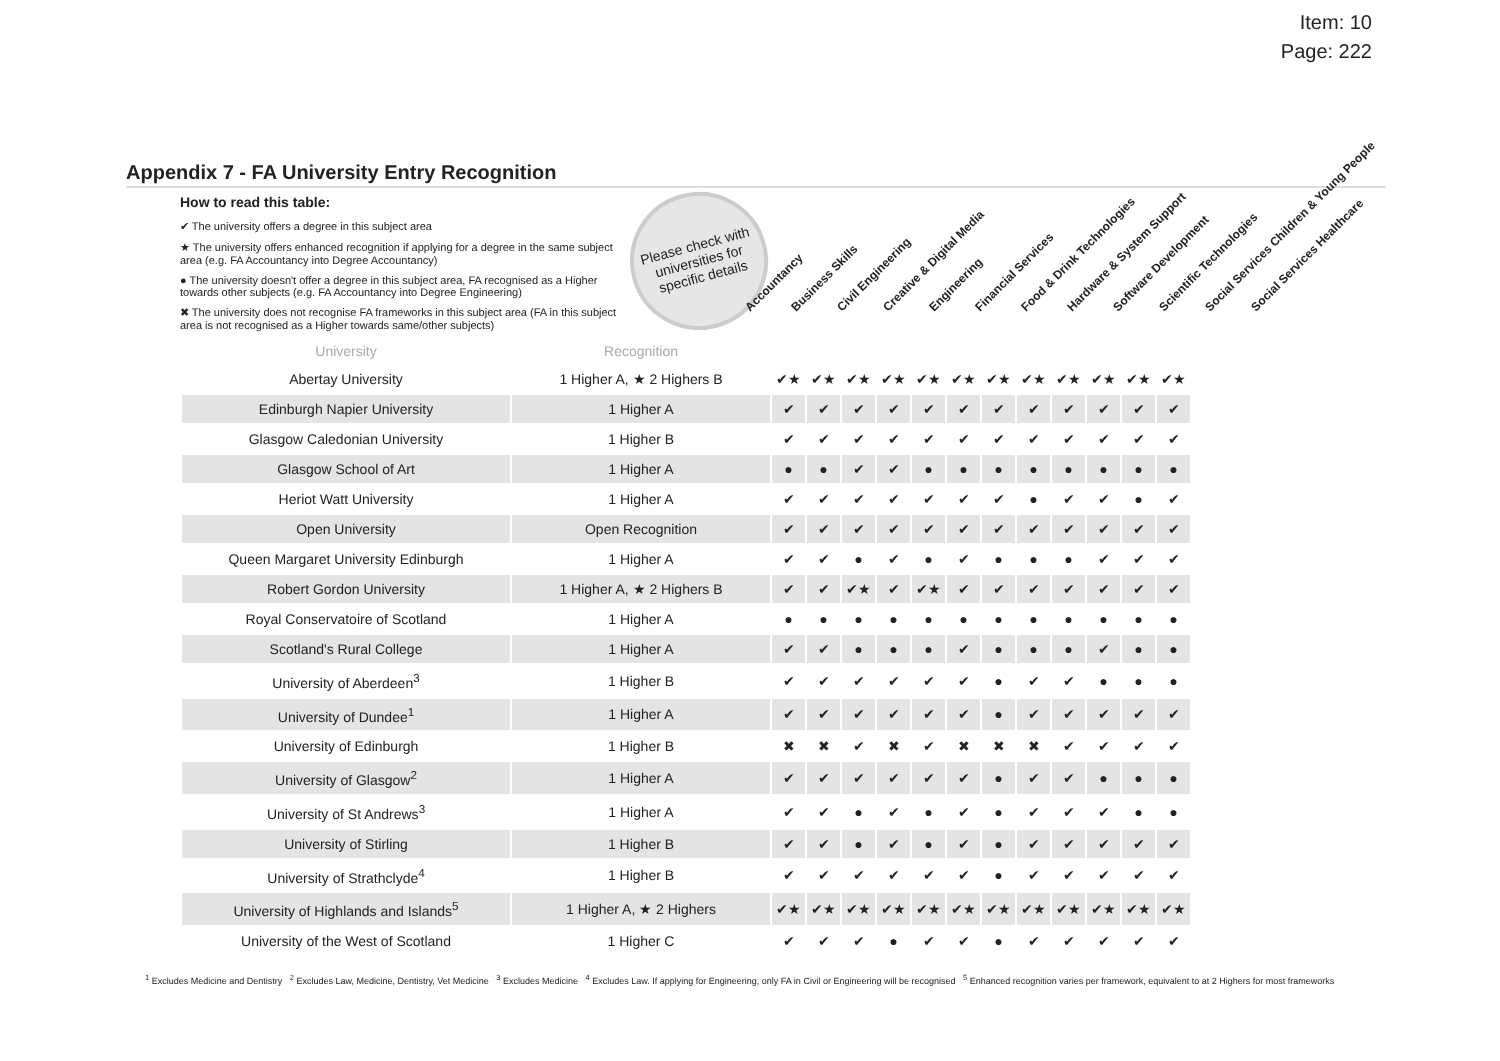Item: 10
Page: 222
Appendix 7 - FA University Entry Recognition
How to read this table:
✔ The university offers a degree in this subject area
★ The university offers enhanced recognition if applying for a degree in the same subject area (e.g. FA Accountancy into Degree Accountancy)
● The university doesn't offer a degree in this subject area, FA recognised as a Higher towards other subjects (e.g. FA Accountancy into Degree Engineering)
✖ The university does not recognise FA frameworks in this subject area (FA in this subject area is not recognised as a Higher towards same/other subjects)
Please check with universities for specific details
Accountancy
Business Skills
Civil Engineering
Creative & Digital Media
Engineering
Financial Services
Food & Drink Technologies
Hardware & System Support
Software Development
Scientific Technologies
Social Services Children & Young People
Social Services Healthcare
| University | Recognition | | | | | | | | | | | | |
| --- | --- | --- | --- | --- | --- | --- | --- | --- | --- | --- | --- | --- | --- |
| Abertay University | 1 Higher A, ★ 2 Highers B | ✔★ | ✔★ | ✔★ | ✔★ | ✔★ | ✔★ | ✔★ | ✔★ | ✔★ | ✔★ | ✔★ | ✔★ |
| Edinburgh Napier University | 1 Higher A | ✔ | ✔ | ✔ | ✔ | ✔ | ✔ | ✔ | ✔ | ✔ | ✔ | ✔ | ✔ |
| Glasgow Caledonian University | 1 Higher B | ✔ | ✔ | ✔ | ✔ | ✔ | ✔ | ✔ | ✔ | ✔ | ✔ | ✔ | ✔ |
| Glasgow School of Art | 1 Higher A | ● | ● | ✔ | ✔ | ● | ● | ● | ● | ● | ● | ● | ● |
| Heriot Watt University | 1 Higher A | ✔ | ✔ | ✔ | ✔ | ✔ | ✔ | ✔ | ● | ✔ | ✔ | ● | ✔ |
| Open University | Open Recognition | ✔ | ✔ | ✔ | ✔ | ✔ | ✔ | ✔ | ✔ | ✔ | ✔ | ✔ | ✔ |
| Queen Margaret University Edinburgh | 1 Higher A | ✔ | ✔ | ● | ✔ | ● | ✔ | ● | ● | ● | ✔ | ✔ | ✔ |
| Robert Gordon University | 1 Higher A, ★ 2 Highers B | ✔ | ✔ | ✔★ | ✔ | ✔★ | ✔ | ✔ | ✔ | ✔ | ✔ | ✔ | ✔ |
| Royal Conservatoire of Scotland | 1 Higher A | ● | ● | ● | ● | ● | ● | ● | ● | ● | ● | ● | ● |
| Scotland's Rural College | 1 Higher A | ✔ | ✔ | ● | ● | ● | ✔ | ● | ● | ● | ✔ | ● | ● |
| University of Aberdeen<sup>3</sup> | 1 Higher B | ✔ | ✔ | ✔ | ✔ | ✔ | ✔ | ● | ✔ | ✔ | ● | ● | ● |
| University of Dundee<sup>1</sup> | 1 Higher A | ✔ | ✔ | ✔ | ✔ | ✔ | ✔ | ● | ✔ | ✔ | ✔ | ✔ | ✔ |
| University of Edinburgh | 1 Higher B | ✖ | ✖ | ✔ | ✖ | ✔ | ✖ | ✖ | ✖ | ✔ | ✔ | ✔ | ✔ |
| University of Glasgow<sup>2</sup> | 1 Higher A | ✔ | ✔ | ✔ | ✔ | ✔ | ✔ | ● | ✔ | ✔ | ● | ● | ● |
| University of St Andrews<sup>3</sup> | 1 Higher A | ✔ | ✔ | ● | ✔ | ● | ✔ | ● | ✔ | ✔ | ✔ | ● | ● |
| University of Stirling | 1 Higher B | ✔ | ✔ | ● | ✔ | ● | ✔ | ● | ✔ | ✔ | ✔ | ✔ | ✔ |
| University of Strathclyde<sup>4</sup> | 1 Higher B | ✔ | ✔ | ✔ | ✔ | ✔ | ✔ | ● | ✔ | ✔ | ✔ | ✔ | ✔ |
| University of Highlands and Islands<sup>5</sup> | 1 Higher A, ★ 2 Highers | ✔★ | ✔★ | ✔★ | ✔★ | ✔★ | ✔★ | ✔★ | ✔★ | ✔★ | ✔★ | ✔★ | ✔★ |
| University of the West of Scotland | 1 Higher C | ✔ | ✔ | ✔ | ● | ✔ | ✔ | ● | ✔ | ✔ | ✔ | ✔ | ✔ |
<sup>1</sup> Excludes Medicine and Dentistry <sup>2</sup> Excludes Law, Medicine, Dentistry, Vet Medicine <sup>3</sup> Excludes Medicine <sup>4</sup> Excludes Law. If applying for Engineering, only FA in Civil or Engineering will be recognised <sup>5</sup> Enhanced recognition varies per framework, equivalent to at 2 Highers for most frameworks